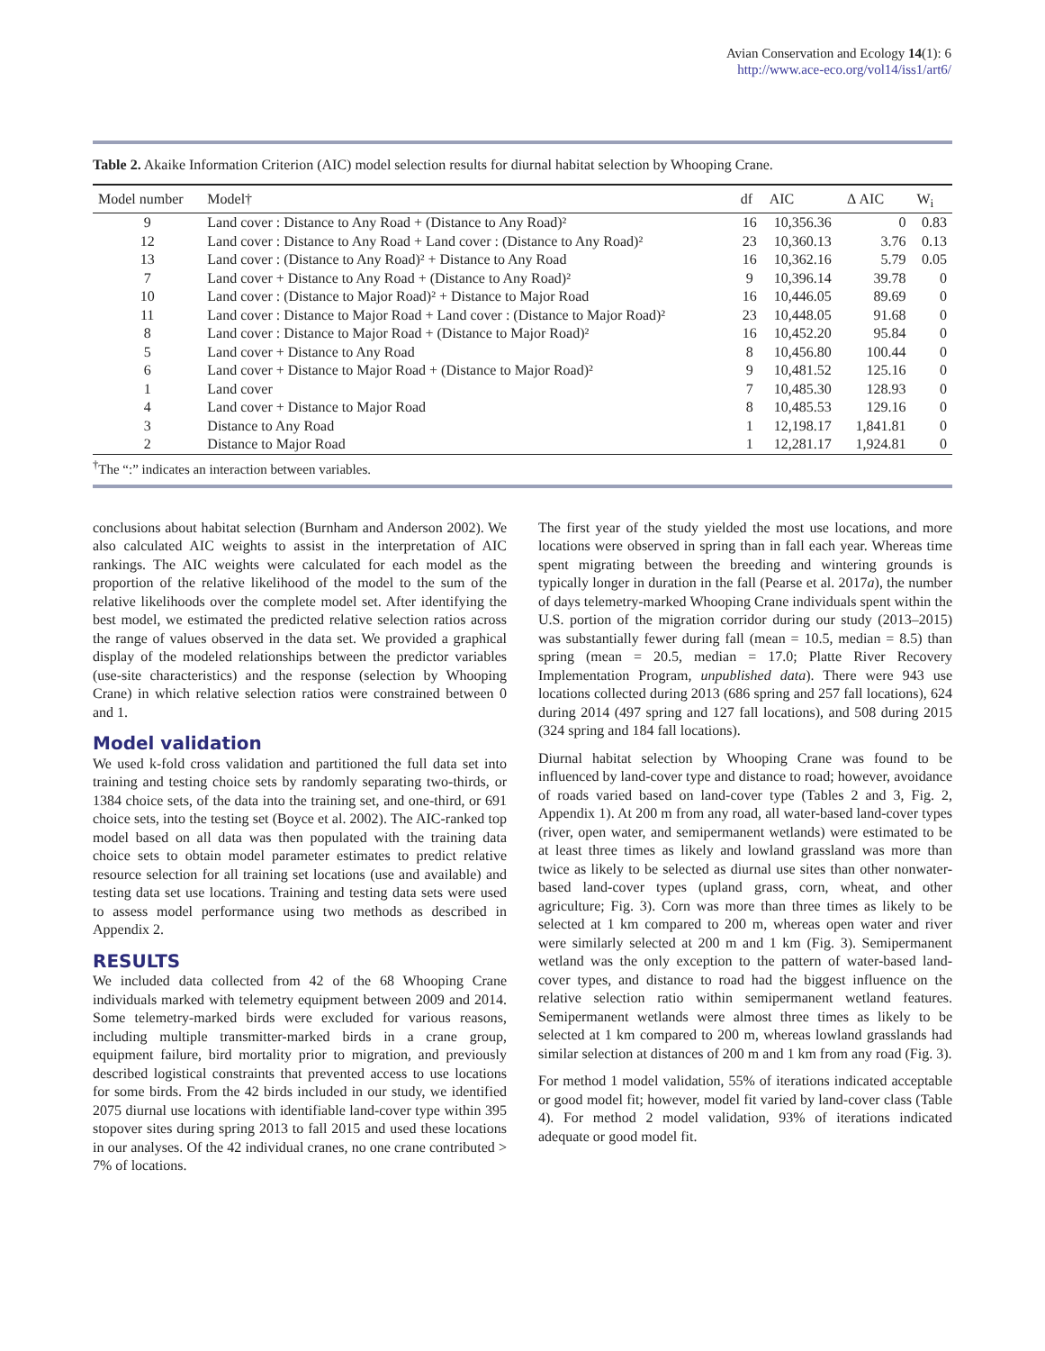Avian Conservation and Ecology 14(1): 6
http://www.ace-eco.org/vol14/iss1/art6/
Table 2. Akaike Information Criterion (AIC) model selection results for diurnal habitat selection by Whooping Crane.
| Model number | Model† | df | AIC | Δ AIC | W<sub>i</sub> |
| --- | --- | --- | --- | --- | --- |
| 9 | Land cover : Distance to Any Road + (Distance to Any Road)² | 16 | 10,356.36 | 0 | 0.83 |
| 12 | Land cover : Distance to Any Road + Land cover : (Distance to Any Road)² | 23 | 10,360.13 | 3.76 | 0.13 |
| 13 | Land cover : (Distance to Any Road)² + Distance to Any Road | 16 | 10,362.16 | 5.79 | 0.05 |
| 7 | Land cover + Distance to Any Road + (Distance to Any Road)² | 9 | 10,396.14 | 39.78 | 0 |
| 10 | Land cover : (Distance to Major Road)² + Distance to Major Road | 16 | 10,446.05 | 89.69 | 0 |
| 11 | Land cover : Distance to Major Road + Land cover : (Distance to Major Road)² | 23 | 10,448.05 | 91.68 | 0 |
| 8 | Land cover : Distance to Major Road + (Distance to Major Road)² | 16 | 10,452.20 | 95.84 | 0 |
| 5 | Land cover + Distance to Any Road | 8 | 10,456.80 | 100.44 | 0 |
| 6 | Land cover + Distance to Major Road + (Distance to Major Road)² | 9 | 10,481.52 | 125.16 | 0 |
| 1 | Land cover | 7 | 10,485.30 | 128.93 | 0 |
| 4 | Land cover + Distance to Major Road | 8 | 10,485.53 | 129.16 | 0 |
| 3 | Distance to Any Road | 1 | 12,198.17 | 1,841.81 | 0 |
| 2 | Distance to Major Road | 1 | 12,281.17 | 1,924.81 | 0 |
<sup>†</sup> The “:” indicates an interaction between variables.
conclusions about habitat selection (Burnham and Anderson 2002). We also calculated AIC weights to assist in the interpretation of AIC rankings. The AIC weights were calculated for each model as the proportion of the relative likelihood of the model to the sum of the relative likelihoods over the complete model set. After identifying the best model, we estimated the predicted relative selection ratios across the range of values observed in the data set. We provided a graphical display of the modeled relationships between the predictor variables (use-site characteristics) and the response (selection by Whooping Crane) in which relative selection ratios were constrained between 0 and 1.
Model validation
We used k-fold cross validation and partitioned the full data set into training and testing choice sets by randomly separating two-thirds, or 1384 choice sets, of the data into the training set, and one-third, or 691 choice sets, into the testing set (Boyce et al. 2002). The AIC-ranked top model based on all data was then populated with the training data choice sets to obtain model parameter estimates to predict relative resource selection for all training set locations (use and available) and testing data set use locations. Training and testing data sets were used to assess model performance using two methods as described in Appendix 2.
RESULTS
We included data collected from 42 of the 68 Whooping Crane individuals marked with telemetry equipment between 2009 and 2014. Some telemetry-marked birds were excluded for various reasons, including multiple transmitter-marked birds in a crane group, equipment failure, bird mortality prior to migration, and previously described logistical constraints that prevented access to use locations for some birds. From the 42 birds included in our study, we identified 2075 diurnal use locations with identifiable land-cover type within 395 stopover sites during spring 2013 to fall 2015 and used these locations in our analyses. Of the 42 individual cranes, no one crane contributed > 7% of locations.
The first year of the study yielded the most use locations, and more locations were observed in spring than in fall each year. Whereas time spent migrating between the breeding and wintering grounds is typically longer in duration in the fall (Pearse et al. 2017a), the number of days telemetry-marked Whooping Crane individuals spent within the U.S. portion of the migration corridor during our study (2013–2015) was substantially fewer during fall (mean = 10.5, median = 8.5) than spring (mean = 20.5, median = 17.0; Platte River Recovery Implementation Program, unpublished data). There were 943 use locations collected during 2013 (686 spring and 257 fall locations), 624 during 2014 (497 spring and 127 fall locations), and 508 during 2015 (324 spring and 184 fall locations).
Diurnal habitat selection by Whooping Crane was found to be influenced by land-cover type and distance to road; however, avoidance of roads varied based on land-cover type (Tables 2 and 3, Fig. 2, Appendix 1). At 200 m from any road, all water-based land-cover types (river, open water, and semipermanent wetlands) were estimated to be at least three times as likely and lowland grassland was more than twice as likely to be selected as diurnal use sites than other nonwater-based land-cover types (upland grass, corn, wheat, and other agriculture; Fig. 3). Corn was more than three times as likely to be selected at 1 km compared to 200 m, whereas open water and river were similarly selected at 200 m and 1 km (Fig. 3). Semipermanent wetland was the only exception to the pattern of water-based land-cover types, and distance to road had the biggest influence on the relative selection ratio within semipermanent wetland features. Semipermanent wetlands were almost three times as likely to be selected at 1 km compared to 200 m, whereas lowland grasslands had similar selection at distances of 200 m and 1 km from any road (Fig. 3).
For method 1 model validation, 55% of iterations indicated acceptable or good model fit; however, model fit varied by land-cover class (Table 4). For method 2 model validation, 93% of iterations indicated adequate or good model fit.